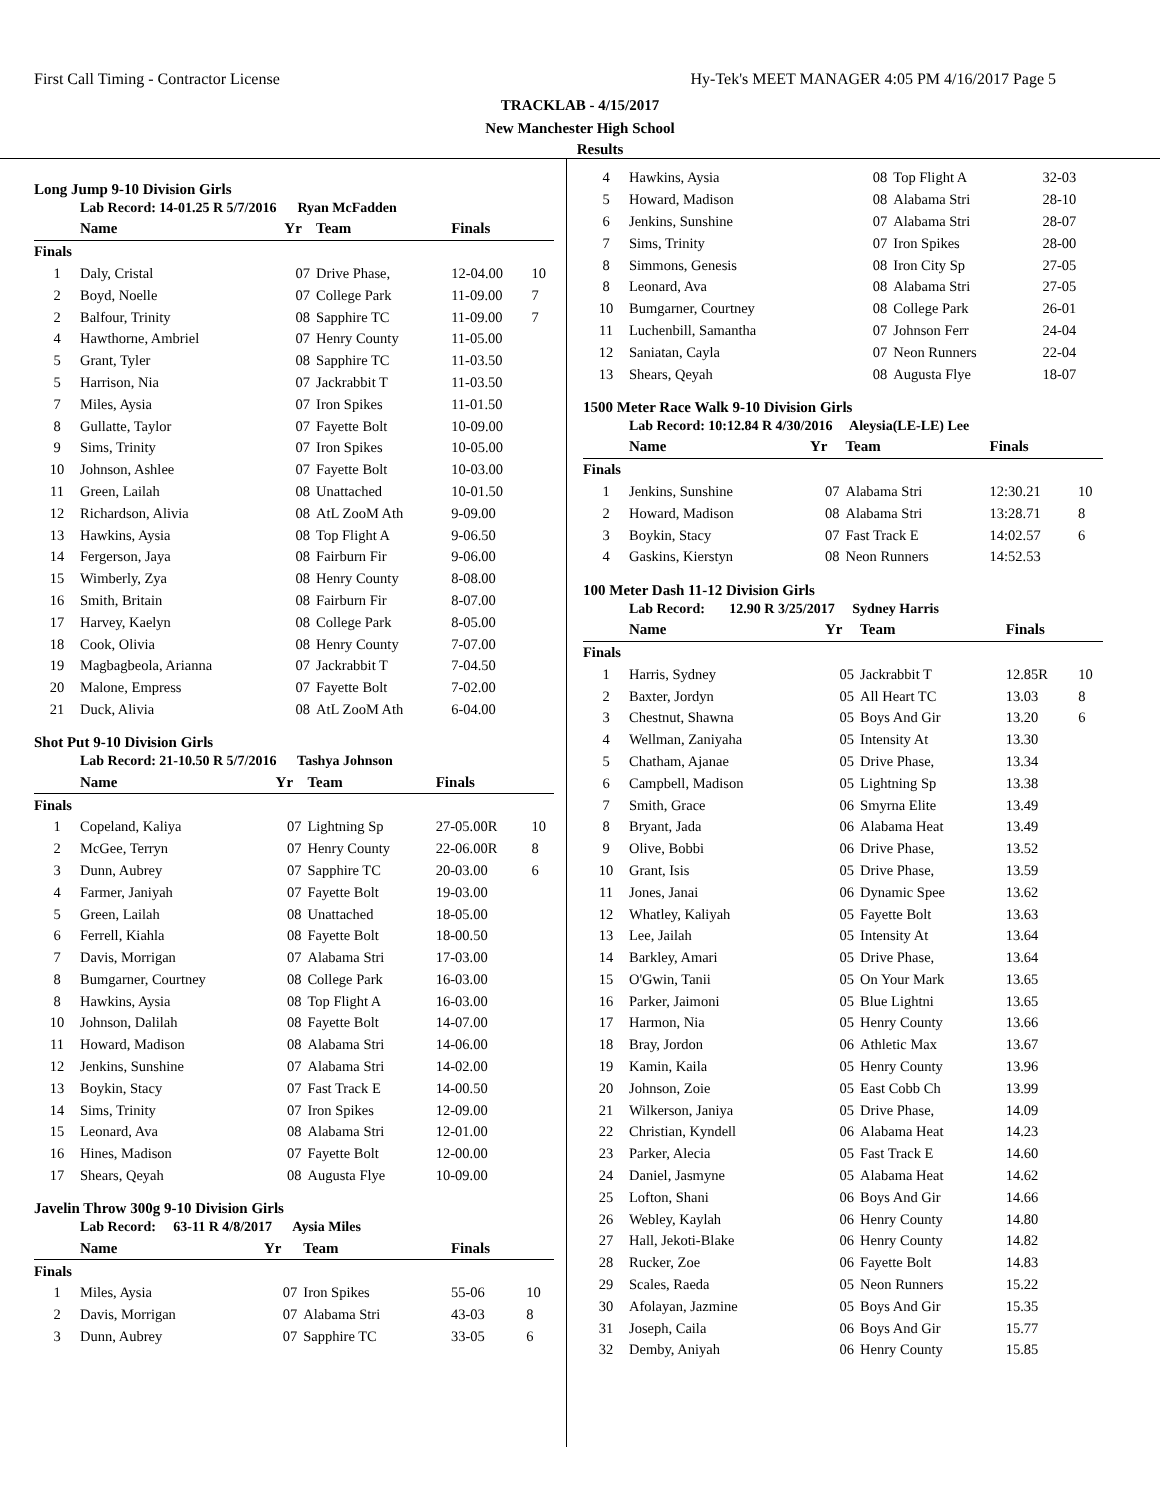First Call Timing - Contractor License Hy-Tek's MEET MANAGER 4:05 PM 4/16/2017 Page 5
TRACKLAB - 4/15/2017
New Manchester High School
Results
Long Jump 9-10 Division Girls
Lab Record: 14-01.25 R 5/7/2016 Ryan McFadden
| | Name | Yr | Team | Finals | |
| --- | --- | --- | --- | --- | --- |
| Finals | | | | | |
| 1 | Daly, Cristal | 07 | Drive Phase, | 12-04.00 | 10 |
| 2 | Boyd, Noelle | 07 | College Park | 11-09.00 | 7 |
| 2 | Balfour, Trinity | 08 | Sapphire TC | 11-09.00 | 7 |
| 4 | Hawthorne, Ambriel | 07 | Henry County | 11-05.00 | |
| 5 | Grant, Tyler | 08 | Sapphire TC | 11-03.50 | |
| 5 | Harrison, Nia | 07 | Jackrabbit T | 11-03.50 | |
| 7 | Miles, Aysia | 07 | Iron Spikes | 11-01.50 | |
| 8 | Gullatte, Taylor | 07 | Fayette Bolt | 10-09.00 | |
| 9 | Sims, Trinity | 07 | Iron Spikes | 10-05.00 | |
| 10 | Johnson, Ashlee | 07 | Fayette Bolt | 10-03.00 | |
| 11 | Green, Lailah | 08 | Unattached | 10-01.50 | |
| 12 | Richardson, Alivia | 08 | AtL ZooM Ath | 9-09.00 | |
| 13 | Hawkins, Aysia | 08 | Top Flight A | 9-06.50 | |
| 14 | Fergerson, Jaya | 08 | Fairburn Fir | 9-06.00 | |
| 15 | Wimberly, Zya | 08 | Henry County | 8-08.00 | |
| 16 | Smith, Britain | 08 | Fairburn Fir | 8-07.00 | |
| 17 | Harvey, Kaelyn | 08 | College Park | 8-05.00 | |
| 18 | Cook, Olivia | 08 | Henry County | 7-07.00 | |
| 19 | Magbagbeola, Arianna | 07 | Jackrabbit T | 7-04.50 | |
| 20 | Malone, Empress | 07 | Fayette Bolt | 7-02.00 | |
| 21 | Duck, Alivia | 08 | AtL ZooM Ath | 6-04.00 | |
Shot Put 9-10 Division Girls
Lab Record: 21-10.50 R 5/7/2016 Tashya Johnson
| | Name | Yr | Team | Finals | |
| --- | --- | --- | --- | --- | --- |
| Finals | | | | | |
| 1 | Copeland, Kaliya | 07 | Lightning Sp | 27-05.00R | 10 |
| 2 | McGee, Terryn | 07 | Henry County | 22-06.00R | 8 |
| 3 | Dunn, Aubrey | 07 | Sapphire TC | 20-03.00 | 6 |
| 4 | Farmer, Janiyah | 07 | Fayette Bolt | 19-03.00 | |
| 5 | Green, Lailah | 08 | Unattached | 18-05.00 | |
| 6 | Ferrell, Kiahla | 08 | Fayette Bolt | 18-00.50 | |
| 7 | Davis, Morrigan | 07 | Alabama Stri | 17-03.00 | |
| 8 | Bumgarner, Courtney | 08 | College Park | 16-03.00 | |
| 8 | Hawkins, Aysia | 08 | Top Flight A | 16-03.00 | |
| 10 | Johnson, Dalilah | 08 | Fayette Bolt | 14-07.00 | |
| 11 | Howard, Madison | 08 | Alabama Stri | 14-06.00 | |
| 12 | Jenkins, Sunshine | 07 | Alabama Stri | 14-02.00 | |
| 13 | Boykin, Stacy | 07 | Fast Track E | 14-00.50 | |
| 14 | Sims, Trinity | 07 | Iron Spikes | 12-09.00 | |
| 15 | Leonard, Ava | 08 | Alabama Stri | 12-01.00 | |
| 16 | Hines, Madison | 07 | Fayette Bolt | 12-00.00 | |
| 17 | Shears, Qeyah | 08 | Augusta Flye | 10-09.00 | |
Javelin Throw 300g 9-10 Division Girls
Lab Record: 63-11 R 4/8/2017 Aysia Miles
| | Name | Yr | Team | Finals | |
| --- | --- | --- | --- | --- | --- |
| Finals | | | | | |
| 1 | Miles, Aysia | 07 | Iron Spikes | 55-06 | 10 |
| 2 | Davis, Morrigan | 07 | Alabama Stri | 43-03 | 8 |
| 3 | Dunn, Aubrey | 07 | Sapphire TC | 33-05 | 6 |
| 4 | Hawkins, Aysia | 08 | Top Flight A | 32-03 | |
| 5 | Howard, Madison | 08 | Alabama Stri | 28-10 | |
| 6 | Jenkins, Sunshine | 07 | Alabama Stri | 28-07 | |
| 7 | Sims, Trinity | 07 | Iron Spikes | 28-00 | |
| 8 | Simmons, Genesis | 08 | Iron City Sp | 27-05 | |
| 8 | Leonard, Ava | 08 | Alabama Stri | 27-05 | |
| 10 | Bumgarner, Courtney | 08 | College Park | 26-01 | |
| 11 | Luchenbill, Samantha | 07 | Johnson Ferr | 24-04 | |
| 12 | Saniatan, Cayla | 07 | Neon Runners | 22-04 | |
| 13 | Shears, Qeyah | 08 | Augusta Flye | 18-07 | |
1500 Meter Race Walk 9-10 Division Girls
Lab Record: 10:12.84 R 4/30/2016 Aleysia(LE-LE) Lee
| | Name | Yr | Team | Finals | |
| --- | --- | --- | --- | --- | --- |
| Finals | | | | | |
| 1 | Jenkins, Sunshine | 07 | Alabama Stri | 12:30.21 | 10 |
| 2 | Howard, Madison | 08 | Alabama Stri | 13:28.71 | 8 |
| 3 | Boykin, Stacy | 07 | Fast Track E | 14:02.57 | 6 |
| 4 | Gaskins, Kierstyn | 08 | Neon Runners | 14:52.53 | |
100 Meter Dash 11-12 Division Girls
Lab Record: 12.90 R 3/25/2017 Sydney Harris
| | Name | Yr | Team | Finals | |
| --- | --- | --- | --- | --- | --- |
| Finals | | | | | |
| 1 | Harris, Sydney | 05 | Jackrabbit T | 12.85R | 10 |
| 2 | Baxter, Jordyn | 05 | All Heart TC | 13.03 | 8 |
| 3 | Chestnut, Shawna | 05 | Boys And Gir | 13.20 | 6 |
| 4 | Wellman, Zaniyaha | 05 | Intensity At | 13.30 | |
| 5 | Chatham, Ajanae | 05 | Drive Phase, | 13.34 | |
| 6 | Campbell, Madison | 05 | Lightning Sp | 13.38 | |
| 7 | Smith, Grace | 06 | Smyrna Elite | 13.49 | |
| 8 | Bryant, Jada | 06 | Alabama Heat | 13.49 | |
| 9 | Olive, Bobbi | 06 | Drive Phase, | 13.52 | |
| 10 | Grant, Isis | 05 | Drive Phase, | 13.59 | |
| 11 | Jones, Janai | 06 | Dynamic Spee | 13.62 | |
| 12 | Whatley, Kaliyah | 05 | Fayette Bolt | 13.63 | |
| 13 | Lee, Jailah | 05 | Intensity At | 13.64 | |
| 14 | Barkley, Amari | 05 | Drive Phase, | 13.64 | |
| 15 | O'Gwin, Tanii | 05 | On Your Mark | 13.65 | |
| 16 | Parker, Jaimoni | 05 | Blue Lightni | 13.65 | |
| 17 | Harmon, Nia | 05 | Henry County | 13.66 | |
| 18 | Bray, Jordon | 06 | Athletic Max | 13.67 | |
| 19 | Kamin, Kaila | 05 | Henry County | 13.96 | |
| 20 | Johnson, Zoie | 05 | East Cobb Ch | 13.99 | |
| 21 | Wilkerson, Janiya | 05 | Drive Phase, | 14.09 | |
| 22 | Christian, Kyndell | 06 | Alabama Heat | 14.23 | |
| 23 | Parker, Alecia | 05 | Fast Track E | 14.60 | |
| 24 | Daniel, Jasmyne | 05 | Alabama Heat | 14.62 | |
| 25 | Lofton, Shani | 06 | Boys And Gir | 14.66 | |
| 26 | Webley, Kaylah | 06 | Henry County | 14.80 | |
| 27 | Hall, Jekoti-Blake | 06 | Henry County | 14.82 | |
| 28 | Rucker, Zoe | 06 | Fayette Bolt | 14.83 | |
| 29 | Scales, Raeda | 05 | Neon Runners | 15.22 | |
| 30 | Afolayan, Jazmine | 05 | Boys And Gir | 15.35 | |
| 31 | Joseph, Caila | 06 | Boys And Gir | 15.77 | |
| 32 | Demby, Aniyah | 06 | Henry County | 15.85 | |